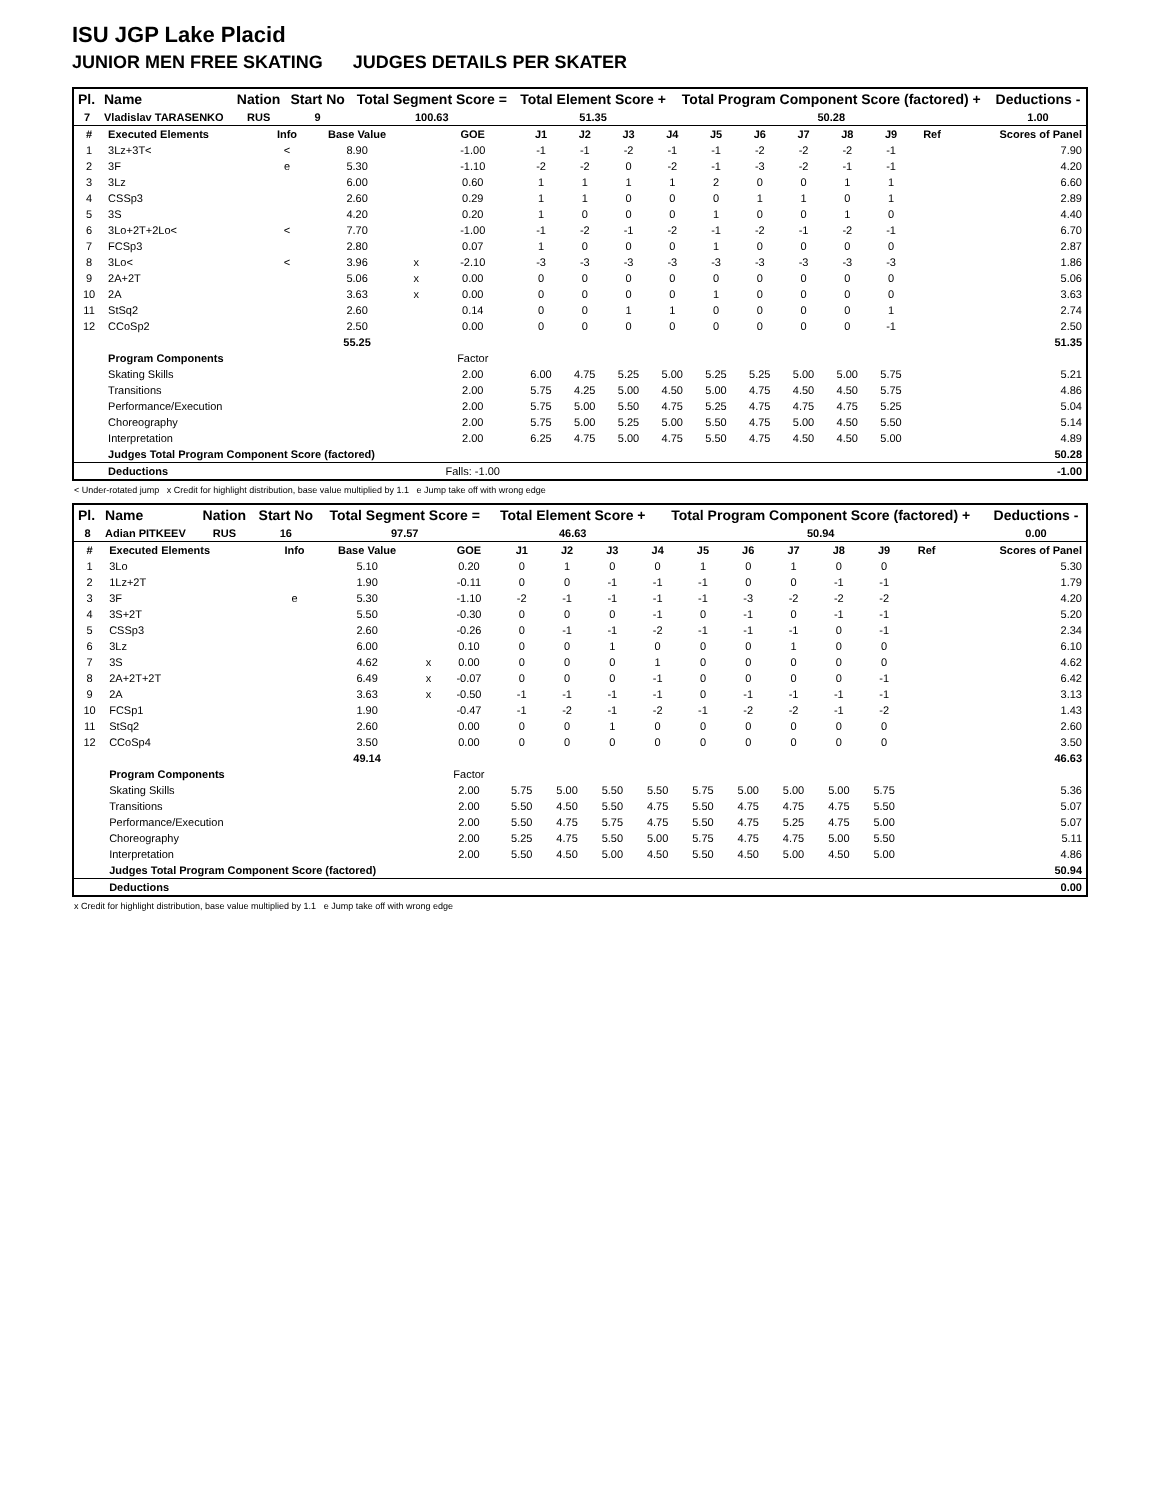ISU JGP Lake Placid
JUNIOR MEN FREE SKATING JUDGES DETAILS PER SKATER
| Pl. | Name | Nation | Start No | Total Segment Score = | Total Element Score + | Total Program Component Score (factored) + | Deductions - |
| --- | --- | --- | --- | --- | --- | --- | --- |
| 7 | Vladislav TARASENKO | RUS | 9 | 100.63 | 51.35 | 50.28 | 1.00 |
| # | Executed Elements | Info | Base Value | | GOE | J1 | J2 | J3 | J4 | J5 | J6 | J7 | J8 | J9 | Ref | Scores of Panel |
| 1 | 3Lz+3T< | < | 8.90 | | -1.00 | -1 | -1 | -2 | -1 | -1 | -2 | -2 | -2 | -1 | | 7.90 |
| 2 | 3F | e | 5.30 | | -1.10 | -2 | -2 | 0 | -2 | -1 | -3 | -2 | -1 | -1 | | 4.20 |
| 3 | 3Lz | | 6.00 | | 0.60 | 1 | 1 | 1 | 1 | 2 | 0 | 0 | 1 | 1 | | 6.60 |
| 4 | CSSp3 | | 2.60 | | 0.29 | 1 | 1 | 0 | 0 | 0 | 1 | 1 | 0 | 1 | | 2.89 |
| 5 | 3S | | 4.20 | | 0.20 | 1 | 0 | 0 | 0 | 1 | 0 | 0 | 1 | 0 | | 4.40 |
| 6 | 3Lo+2T+2Lo< | < | 7.70 | | -1.00 | -1 | -2 | -1 | -2 | -1 | -2 | -1 | -2 | -1 | | 6.70 |
| 7 | FCSp3 | | 2.80 | | 0.07 | 1 | 0 | 0 | 0 | 1 | 0 | 0 | 0 | 0 | | 2.87 |
| 8 | 3Lo< | < | 3.96 | x | -2.10 | -3 | -3 | -3 | -3 | -3 | -3 | -3 | -3 | -3 | | 1.86 |
| 9 | 2A+2T | | 5.06 | x | 0.00 | 0 | 0 | 0 | 0 | 0 | 0 | 0 | 0 | 0 | | 5.06 |
| 10 | 2A | | 3.63 | x | 0.00 | 0 | 0 | 0 | 0 | 1 | 0 | 0 | 0 | 0 | | 3.63 |
| 11 | StSq2 | | 2.60 | | 0.14 | 0 | 0 | 1 | 1 | 0 | 0 | 0 | 0 | 1 | | 2.74 |
| 12 | CCoSp2 | | 2.50 | | 0.00 | 0 | 0 | 0 | 0 | 0 | 0 | 0 | 0 | -1 | | 2.50 |
| | | | 55.25 | | | | | | | | | | | | | 51.35 |
| | Program Components | | | | Factor | | | | | | | | | | | |
| | Skating Skills | | | | 2.00 | 6.00 | 4.75 | 5.25 | 5.00 | 5.25 | 5.25 | 5.00 | 5.00 | 5.75 | | 5.21 |
| | Transitions | | | | 2.00 | 5.75 | 4.25 | 5.00 | 4.50 | 5.00 | 4.75 | 4.50 | 4.50 | 5.75 | | 4.86 |
| | Performance/Execution | | | | 2.00 | 5.75 | 5.00 | 5.50 | 4.75 | 5.25 | 4.75 | 4.75 | 4.75 | 5.25 | | 5.04 |
| | Choreography | | | | 2.00 | 5.75 | 5.00 | 5.25 | 5.00 | 5.50 | 4.75 | 5.00 | 4.50 | 5.50 | | 5.14 |
| | Interpretation | | | | 2.00 | 6.25 | 4.75 | 5.00 | 4.75 | 5.50 | 4.75 | 4.50 | 4.50 | 5.00 | | 4.89 |
| | Judges Total Program Component Score (factored) | | | | | | | | | | | | | | | 50.28 |
| | Deductions | | | | Falls: -1.00 | | | | | | | | | | | -1.00 |
< Under-rotated jump x Credit for highlight distribution, base value multiplied by 1.1 e Jump take off with wrong edge
| Pl. | Name | Nation | Start No | Total Segment Score = | Total Element Score + | Total Program Component Score (factored) + | Deductions - |
| --- | --- | --- | --- | --- | --- | --- | --- |
| 8 | Adian PITKEEV | RUS | 16 | 97.57 | 46.63 | 50.94 | 0.00 |
| # | Executed Elements | Info | Base Value | | GOE | J1 | J2 | J3 | J4 | J5 | J6 | J7 | J8 | J9 | Ref | Scores of Panel |
| 1 | 3Lo | | 5.10 | | 0.20 | 0 | 1 | 0 | 0 | 1 | 0 | 1 | 0 | 0 | | 5.30 |
| 2 | 1Lz+2T | | 1.90 | | -0.11 | 0 | 0 | -1 | -1 | -1 | 0 | 0 | -1 | -1 | | 1.79 |
| 3 | 3F | e | 5.30 | | -1.10 | -2 | -1 | -1 | -1 | -1 | -3 | -2 | -2 | -2 | | 4.20 |
| 4 | 3S+2T | | 5.50 | | -0.30 | 0 | 0 | 0 | -1 | 0 | -1 | 0 | -1 | -1 | | 5.20 |
| 5 | CSSp3 | | 2.60 | | -0.26 | 0 | -1 | -1 | -2 | -1 | -1 | -1 | 0 | -1 | | 2.34 |
| 6 | 3Lz | | 6.00 | | 0.10 | 0 | 0 | 1 | 0 | 0 | 0 | 1 | 0 | 0 | | 6.10 |
| 7 | 3S | | 4.62 | x | 0.00 | 0 | 0 | 0 | 1 | 0 | 0 | 0 | 0 | 0 | | 4.62 |
| 8 | 2A+2T+2T | | 6.49 | x | -0.07 | 0 | 0 | 0 | -1 | 0 | 0 | 0 | 0 | -1 | | 6.42 |
| 9 | 2A | | 3.63 | x | -0.50 | -1 | -1 | -1 | -1 | 0 | -1 | -1 | -1 | -1 | | 3.13 |
| 10 | FCSp1 | | 1.90 | | -0.47 | -1 | -2 | -1 | -2 | -1 | -2 | -2 | -1 | -2 | | 1.43 |
| 11 | StSq2 | | 2.60 | | 0.00 | 0 | 0 | 1 | 0 | 0 | 0 | 0 | 0 | 0 | | 2.60 |
| 12 | CCoSp4 | | 3.50 | | 0.00 | 0 | 0 | 0 | 0 | 0 | 0 | 0 | 0 | 0 | | 3.50 |
| | | | 49.14 | | | | | | | | | | | | | 46.63 |
| | Program Components | | | | Factor | | | | | | | | | | | |
| | Skating Skills | | | | 2.00 | 5.75 | 5.00 | 5.50 | 5.50 | 5.75 | 5.00 | 5.00 | 5.00 | 5.75 | | 5.36 |
| | Transitions | | | | 2.00 | 5.50 | 4.50 | 5.50 | 4.75 | 5.50 | 4.75 | 4.75 | 4.75 | 5.50 | | 5.07 |
| | Performance/Execution | | | | 2.00 | 5.50 | 4.75 | 5.75 | 4.75 | 5.50 | 4.75 | 5.25 | 4.75 | 5.00 | | 5.07 |
| | Choreography | | | | 2.00 | 5.25 | 4.75 | 5.50 | 5.00 | 5.75 | 4.75 | 4.75 | 5.00 | 5.50 | | 5.11 |
| | Interpretation | | | | 2.00 | 5.50 | 4.50 | 5.00 | 4.50 | 5.50 | 4.50 | 5.00 | 4.50 | 5.00 | | 4.86 |
| | Judges Total Program Component Score (factored) | | | | | | | | | | | | | | | 50.94 |
| | Deductions | | | | | | | | | | | | | | | 0.00 |
x Credit for highlight distribution, base value multiplied by 1.1 e Jump take off with wrong edge